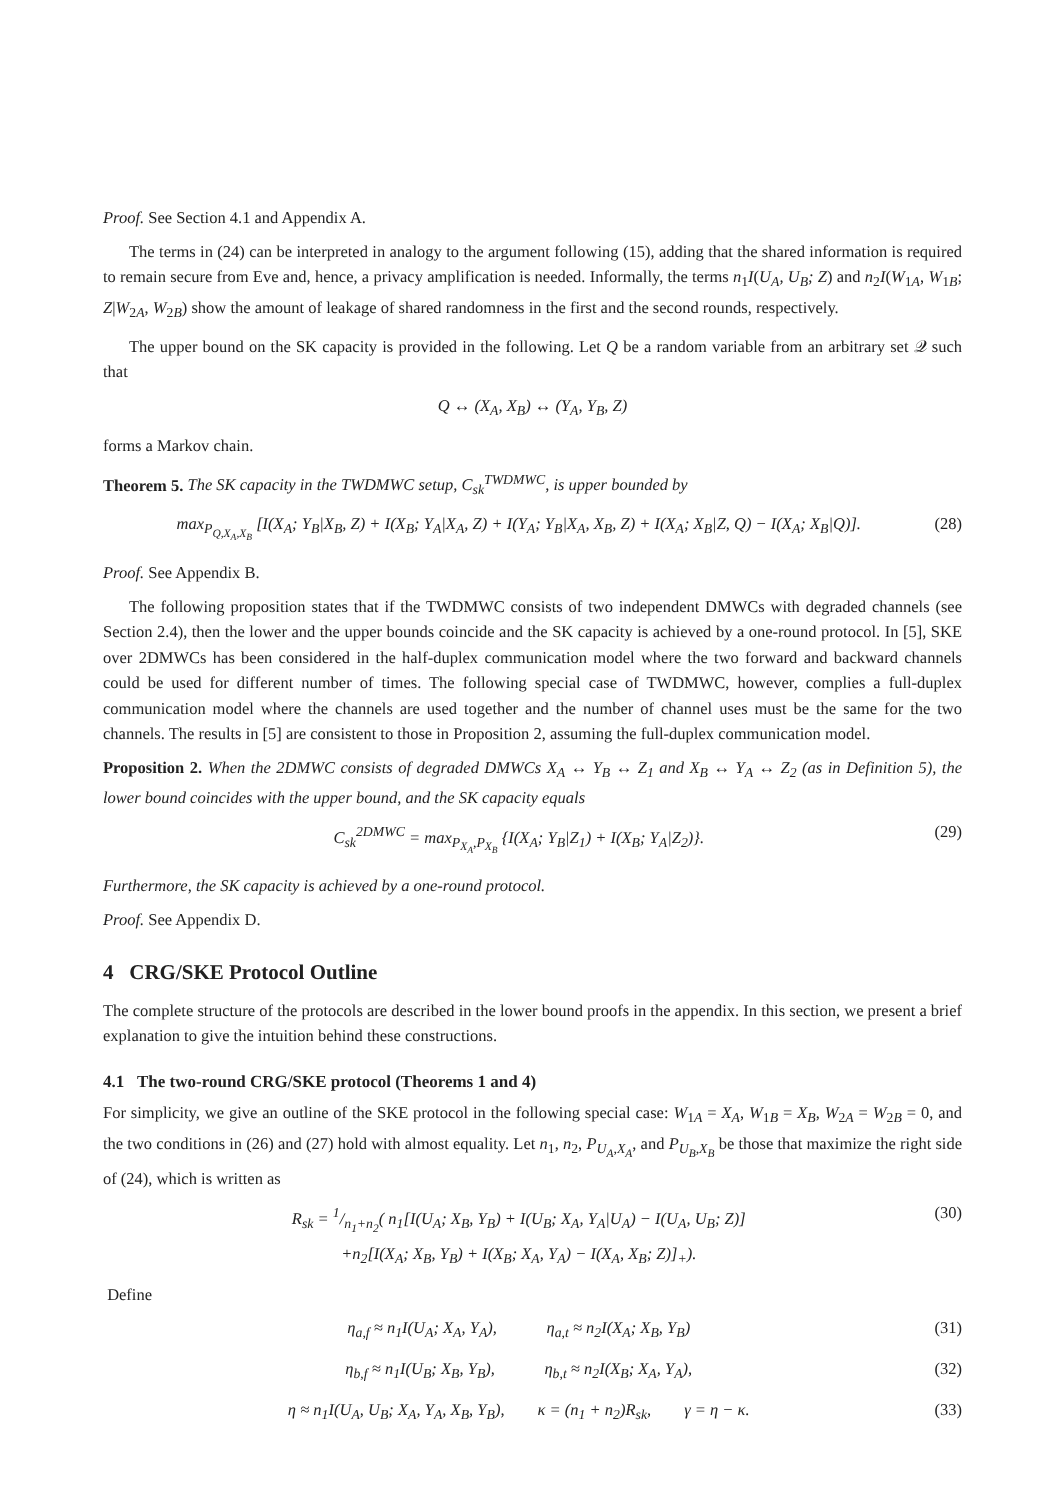Proof. See Section 4.1 and Appendix A.
The terms in (24) can be interpreted in analogy to the argument following (15), adding that the shared information is required to remain secure from Eve and, hence, a privacy amplification is needed. Informally, the terms n<sub>1</sub>I(U<sub>A</sub>, U<sub>B</sub>; Z) and n<sub>2</sub>I(W<sub>1A</sub>, W<sub>1B</sub>; Z|W<sub>2A</sub>, W<sub>2B</sub>) show the amount of leakage of shared randomness in the first and the second rounds, respectively.
The upper bound on the SK capacity is provided in the following. Let Q be a random variable from an arbitrary set 𝒬 such that
Q ↔ (X<sub>A</sub>, X<sub>B</sub>) ↔ (Y<sub>A</sub>, Y<sub>B</sub>, Z)
forms a Markov chain.
Theorem 5. The SK capacity in the TWDMWC setup, C<sub>sk</sub><sup>TWDMWC</sup>, is upper bounded by
max<sub>P<sub>Q,X<sub>A</sub>,X<sub>B</sub></sub></sub> [I(X<sub>A</sub>; Y<sub>B</sub>|X<sub>B</sub>, Z) + I(X<sub>B</sub>; Y<sub>A</sub>|X<sub>A</sub>, Z) + I(Y<sub>A</sub>; Y<sub>B</sub>|X<sub>A</sub>, X<sub>B</sub>, Z) + I(X<sub>A</sub>; X<sub>B</sub>|Z, Q) − I(X<sub>A</sub>; X<sub>B</sub>|Q)]. (28)
Proof. See Appendix B.
The following proposition states that if the TWDMWC consists of two independent DMWCs with degraded channels (see Section 2.4), then the lower and the upper bounds coincide and the SK capacity is achieved by a one-round protocol. In [5], SKE over 2DMWCs has been considered in the half-duplex communication model where the two forward and backward channels could be used for different number of times. The following special case of TWDMWC, however, complies a full-duplex communication model where the channels are used together and the number of channel uses must be the same for the two channels. The results in [5] are consistent to those in Proposition 2, assuming the full-duplex communication model.
Proposition 2. When the 2DMWC consists of degraded DMWCs X<sub>A</sub> ↔ Y<sub>B</sub> ↔ Z<sub>1</sub> and X<sub>B</sub> ↔ Y<sub>A</sub> ↔ Z<sub>2</sub> (as in Definition 5), the lower bound coincides with the upper bound, and the SK capacity equals
C<sub>sk</sub><sup>2DMWC</sup> = max<sub>P<sub>X<sub>A</sub></sub>,P<sub>X<sub>B</sub></sub></sub> {I(X<sub>A</sub>; Y<sub>B</sub>|Z<sub>1</sub>) + I(X<sub>B</sub>; Y<sub>A</sub>|Z<sub>2</sub>)}. (29)
Furthermore, the SK capacity is achieved by a one-round protocol.
Proof. See Appendix D.
4 CRG/SKE Protocol Outline
The complete structure of the protocols are described in the lower bound proofs in the appendix. In this section, we present a brief explanation to give the intuition behind these constructions.
4.1 The two-round CRG/SKE protocol (Theorems 1 and 4)
For simplicity, we give an outline of the SKE protocol in the following special case: W<sub>1A</sub> = X<sub>A</sub>, W<sub>1B</sub> = X<sub>B</sub>, W<sub>2A</sub> = W<sub>2B</sub> = 0, and the two conditions in (26) and (27) hold with almost equality. Let n<sub>1</sub>, n<sub>2</sub>, P<sub>U<sub>A</sub>,X<sub>A</sub></sub>, and P<sub>U<sub>B</sub>,X<sub>B</sub></sub> be those that maximize the right side of (24), which is written as
R<sub>sk</sub> = 1/n<sub>1</sub>+n<sub>2</sub>( n<sub>1</sub>[I(U<sub>A</sub>; X<sub>B</sub>, Y<sub>B</sub>) + I(U<sub>B</sub>; X<sub>A</sub>, Y<sub>A</sub>|U<sub>A</sub>) − I(U<sub>A</sub>, U<sub>B</sub>; Z)]
+n<sub>2</sub>[I(X<sub>A</sub>; X<sub>B</sub>, Y<sub>B</sub>) + I(X<sub>B</sub>; X<sub>A</sub>, Y<sub>A</sub>) − I(X<sub>A</sub>, X<sub>B</sub>; Z)]<sub>+</sub>). (30)
Define
η<sub>a,f</sub> ≈ n<sub>1</sub>I(U<sub>A</sub>; X<sub>A</sub>, Y<sub>A</sub>), η<sub>a,t</sub> ≈ n<sub>2</sub>I(X<sub>A</sub>; X<sub>B</sub>, Y<sub>B</sub>) (31)
η<sub>b,f</sub> ≈ n<sub>1</sub>I(U<sub>B</sub>; X<sub>B</sub>, Y<sub>B</sub>), η<sub>b,t</sub> ≈ n<sub>2</sub>I(X<sub>B</sub>; X<sub>A</sub>, Y<sub>A</sub>), (32)
η ≈ n<sub>1</sub>I(U<sub>A</sub>, U<sub>B</sub>; X<sub>A</sub>, Y<sub>A</sub>, X<sub>B</sub>, Y<sub>B</sub>), κ = (n<sub>1</sub> + n<sub>2</sub>)R<sub>sk</sub>, γ = η − κ. (33)